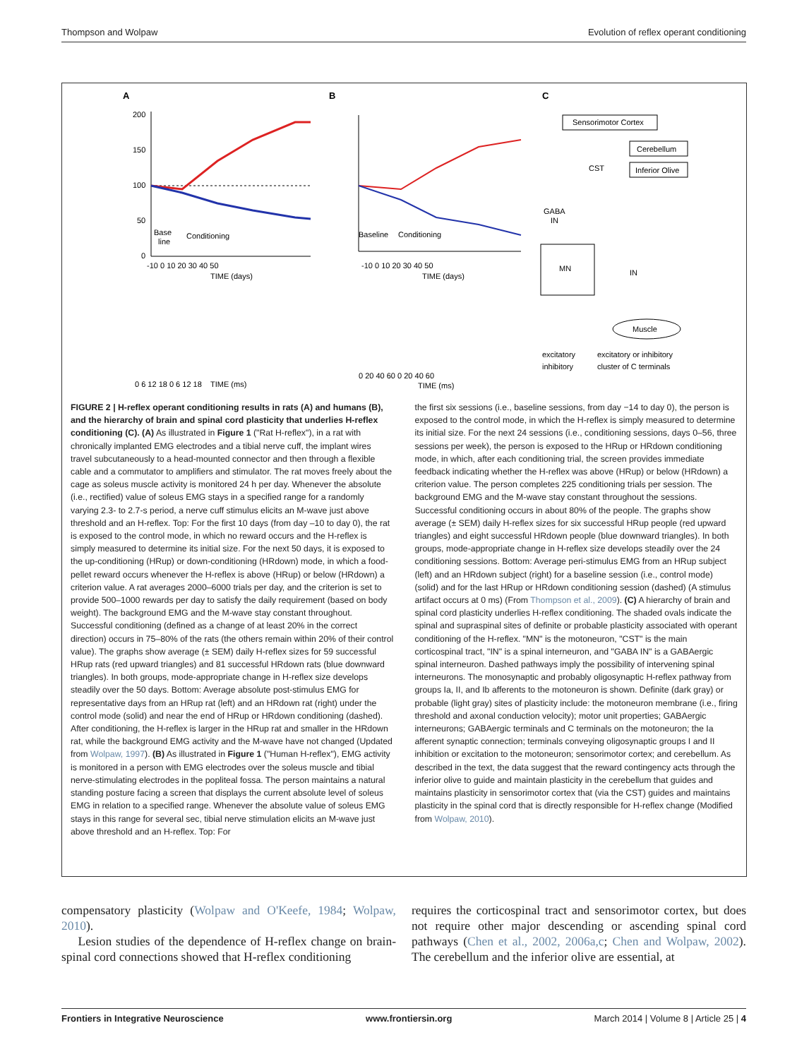Thompson and Wolpaw Evolution of reflex operant conditioning
A
B
C
200
150
100
50
0
Base
line
Conditioning
-10 0 10 20 30 40 50
TIME (days)
Baseline
Conditioning
-10 0 10 20 30 40 50
TIME (days)
0 6 12 18 0 6 12 18
TIME (ms)
0 20 40 60 0 20 40 60
TIME (ms)
Sensorimotor Cortex
Cerebellum
Inferior Olive
CST
GABA
IN
MN
IN
Muscle
excitatory
excitatory or inhibitory
inhibitory
cluster of C terminals
FIGURE 2 | H-reflex operant conditioning results in rats (A) and humans (B), and the hierarchy of brain and spinal cord plasticity that underlies H-reflex conditioning (C). (A) As illustrated in Figure 1 ("Rat H-reflex"), in a rat with chronically implanted EMG electrodes and a tibial nerve cuff, the implant wires travel subcutaneously to a head-mounted connector and then through a flexible cable and a commutator to amplifiers and stimulator. The rat moves freely about the cage as soleus muscle activity is monitored 24 h per day. Whenever the absolute (i.e., rectified) value of soleus EMG stays in a specified range for a randomly varying 2.3- to 2.7-s period, a nerve cuff stimulus elicits an M-wave just above threshold and an H-reflex. Top: For the first 10 days (from day –10 to day 0), the rat is exposed to the control mode, in which no reward occurs and the H-reflex is simply measured to determine its initial size. For the next 50 days, it is exposed to the up-conditioning (HRup) or down-conditioning (HRdown) mode, in which a food-pellet reward occurs whenever the H-reflex is above (HRup) or below (HRdown) a criterion value. A rat averages 2000–6000 trials per day, and the criterion is set to provide 500–1000 rewards per day to satisfy the daily requirement (based on body weight). The background EMG and the M-wave stay constant throughout. Successful conditioning (defined as a change of at least 20% in the correct direction) occurs in 75–80% of the rats (the others remain within 20% of their control value). The graphs show average (± SEM) daily H-reflex sizes for 59 successful HRup rats (red upward triangles) and 81 successful HRdown rats (blue downward triangles). In both groups, mode-appropriate change in H-reflex size develops steadily over the 50 days. Bottom: Average absolute post-stimulus EMG for representative days from an HRup rat (left) and an HRdown rat (right) under the control mode (solid) and near the end of HRup or HRdown conditioning (dashed). After conditioning, the H-reflex is larger in the HRup rat and smaller in the HRdown rat, while the background EMG activity and the M-wave have not changed (Updated from Wolpaw, 1997). (B) As illustrated in Figure 1 ("Human H-reflex"), EMG activity is monitored in a person with EMG electrodes over the soleus muscle and tibial nerve-stimulating electrodes in the popliteal fossa. The person maintains a natural standing posture facing a screen that displays the current absolute level of soleus EMG in relation to a specified range. Whenever the absolute value of soleus EMG stays in this range for several sec, tibial nerve stimulation elicits an M-wave just above threshold and an H-reflex. Top: For
the first six sessions (i.e., baseline sessions, from day −14 to day 0), the person is exposed to the control mode, in which the H-reflex is simply measured to determine its initial size. For the next 24 sessions (i.e., conditioning sessions, days 0–56, three sessions per week), the person is exposed to the HRup or HRdown conditioning mode, in which, after each conditioning trial, the screen provides immediate feedback indicating whether the H-reflex was above (HRup) or below (HRdown) a criterion value. The person completes 225 conditioning trials per session. The background EMG and the M-wave stay constant throughout the sessions. Successful conditioning occurs in about 80% of the people. The graphs show average (± SEM) daily H-reflex sizes for six successful HRup people (red upward triangles) and eight successful HRdown people (blue downward triangles). In both groups, mode-appropriate change in H-reflex size develops steadily over the 24 conditioning sessions. Bottom: Average peri-stimulus EMG from an HRup subject (left) and an HRdown subject (right) for a baseline session (i.e., control mode) (solid) and for the last HRup or HRdown conditioning session (dashed) (A stimulus artifact occurs at 0 ms) (From Thompson et al., 2009). (C) A hierarchy of brain and spinal cord plasticity underlies H-reflex conditioning. The shaded ovals indicate the spinal and supraspinal sites of definite or probable plasticity associated with operant conditioning of the H-reflex. "MN" is the motoneuron, "CST" is the main corticospinal tract, "IN" is a spinal interneuron, and "GABA IN" is a GABAergic spinal interneuron. Dashed pathways imply the possibility of intervening spinal interneurons. The monosynaptic and probably oligosynaptic H-reflex pathway from groups Ia, II, and Ib afferents to the motoneuron is shown. Definite (dark gray) or probable (light gray) sites of plasticity include: the motoneuron membrane (i.e., firing threshold and axonal conduction velocity); motor unit properties; GABAergic interneurons; GABAergic terminals and C terminals on the motoneuron; the Ia afferent synaptic connection; terminals conveying oligosynaptic groups I and II inhibition or excitation to the motoneuron; sensorimotor cortex; and cerebellum. As described in the text, the data suggest that the reward contingency acts through the inferior olive to guide and maintain plasticity in the cerebellum that guides and maintains plasticity in sensorimotor cortex that (via the CST) guides and maintains plasticity in the spinal cord that is directly responsible for H-reflex change (Modified from Wolpaw, 2010).
compensatory plasticity (Wolpaw and O'Keefe, 1984; Wolpaw, 2010).
Lesion studies of the dependence of H-reflex change on brain-spinal cord connections showed that H-reflex conditioning
requires the corticospinal tract and sensorimotor cortex, but does not require other major descending or ascending spinal cord pathways (Chen et al., 2002, 2006a,c; Chen and Wolpaw, 2002). The cerebellum and the inferior olive are essential, at
Frontiers in Integrative Neuroscience www.frontiersin.org March 2014 | Volume 8 | Article 25 | 4